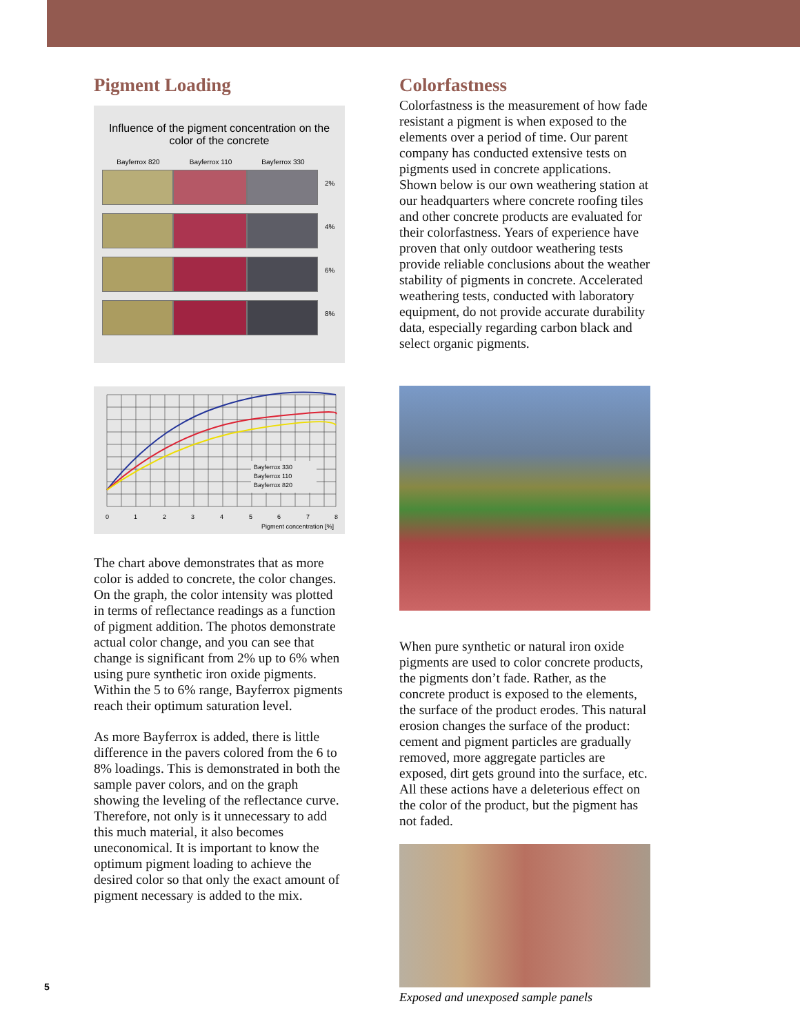Pigment Loading
Influence of the pigment concentration on the color of the concrete
Bayferrox 820 Bayferrox 110 Bayferrox 330
2%
4%
6%
8%
Bayferrox 330
Bayferrox 110
Bayferrox 820
0
1
2
3
4
5
6
7
8
Pigment concentration [%]
The chart above demonstrates that as more color is added to concrete, the color changes. On the graph, the color intensity was plotted in terms of reflectance readings as a function of pigment addition. The photos demonstrate actual color change, and you can see that change is significant from 2% up to 6% when using pure synthetic iron oxide pigments. Within the 5 to 6% range, Bayferrox pigments reach their optimum saturation level.
As more Bayferrox is added, there is little difference in the pavers colored from the 6 to 8% loadings. This is demonstrated in both the sample paver colors, and on the graph showing the leveling of the reflectance curve. Therefore, not only is it unnecessary to add this much material, it also becomes uneconomical. It is important to know the optimum pigment loading to achieve the desired color so that only the exact amount of pigment necessary is added to the mix.
Colorfastness
Colorfastness is the measurement of how fade resistant a pigment is when exposed to the elements over a period of time. Our parent company has conducted extensive tests on pigments used in concrete applications. Shown below is our own weathering station at our headquarters where concrete roofing tiles and other concrete products are evaluated for their colorfastness. Years of experience have proven that only outdoor weathering tests provide reliable conclusions about the weather stability of pigments in concrete. Accelerated weathering tests, conducted with laboratory equipment, do not provide accurate durability data, especially regarding carbon black and select organic pigments.
When pure synthetic or natural iron oxide pigments are used to color concrete products, the pigments don’t fade. Rather, as the concrete product is exposed to the elements, the surface of the product erodes. This natural erosion changes the surface of the product: cement and pigment particles are gradually removed, more aggregate particles are exposed, dirt gets ground into the surface, etc. All these actions have a deleterious effect on the color of the product, but the pigment has not faded.
Exposed and unexposed sample panels
5